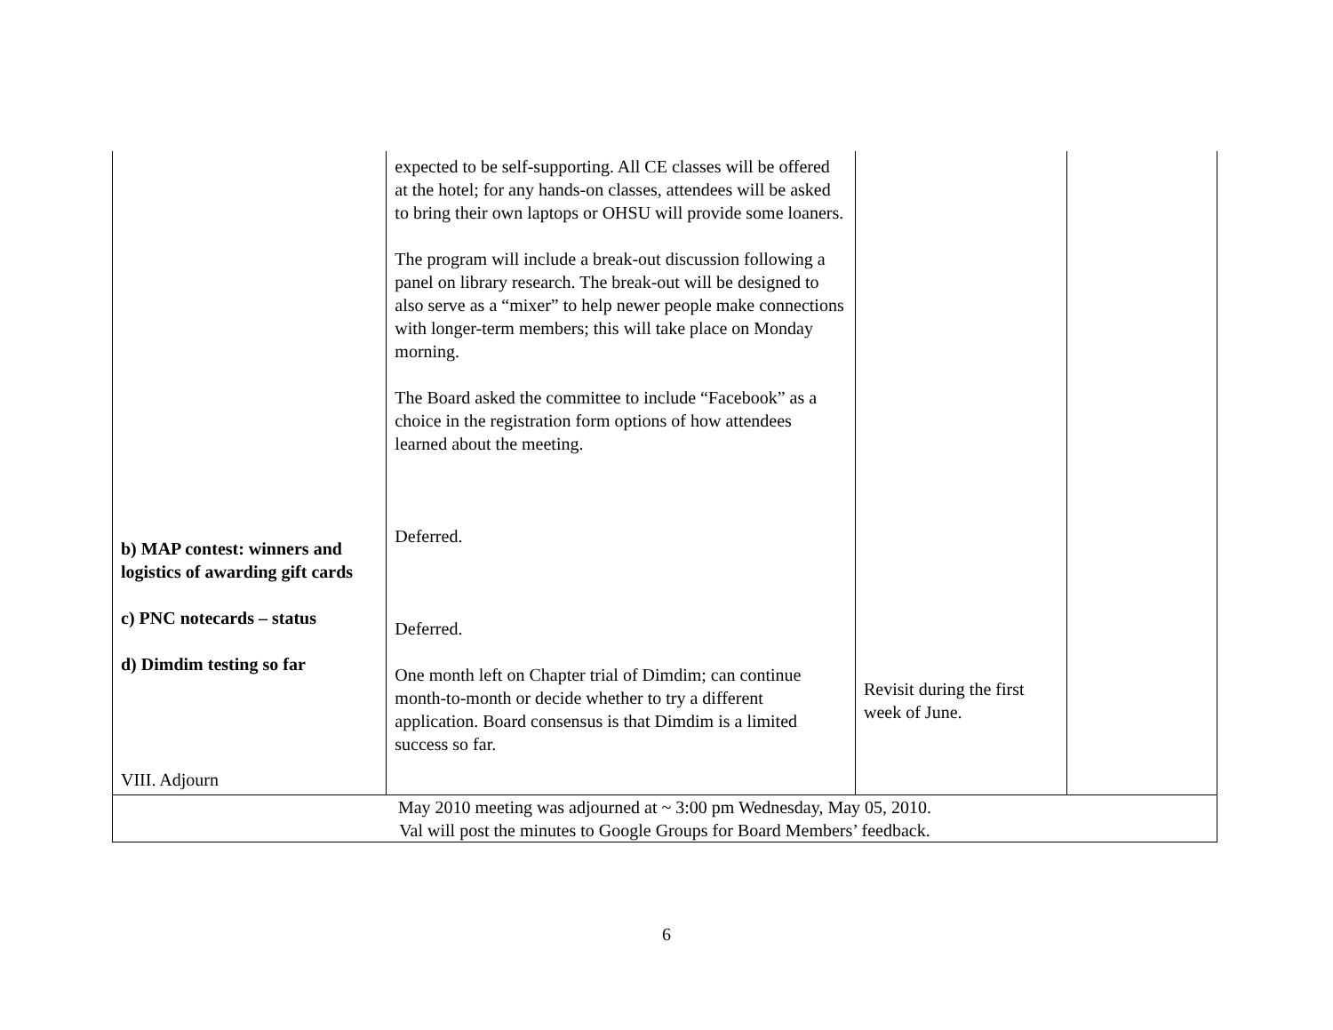| b) MAP contest: winners and logistics of awarding gift cards c) PNC notecards – status d) Dimdim testing so far VIII. Adjourn | expected to be self-supporting. All CE classes will be offered at the hotel; for any hands-on classes, attendees will be asked to bring their own laptops or OHSU will provide some loaners. The program will include a break-out discussion following a panel on library research. The break-out will be designed to also serve as a “mixer” to help newer people make connections with longer-term members; this will take place on Monday morning. The Board asked the committee to include “Facebook” as a choice in the registration form options of how attendees learned about the meeting. Deferred. Deferred. One month left on Chapter trial of Dimdim; can continue month-to-month or decide whether to try a different application. Board consensus is that Dimdim is a limited success so far. | Revisit during the first week of June. | |
| May 2010 meeting was adjourned at ~ 3:00 pm Wednesday, May 05, 2010. Val will post the minutes to Google Groups for Board Members’ feedback. | | | |
6